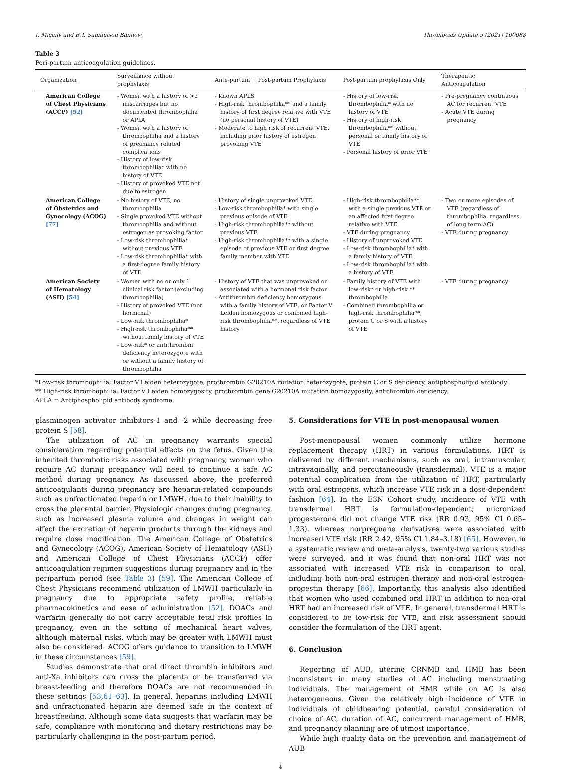I. Micaily and B.T. Samuelson Bannow Thrombosis Update 5 (2021) 100088
Table 3
Peri-partum anticoagulation guidelines.
| Organization | Surveillance without prophylaxis | Ante-partum + Post-partum Prophylaxis | Post-partum prophylaxis Only | Therapeutic Anticoagulation |
| --- | --- | --- | --- | --- |
| American College of Chest Physicians (ACCP) [52] | - Women with a history of >2 miscarriages but no documented thrombophilia or APLA - Women with a history of thrombophilia and a history of pregnancy related complications - History of low-risk thrombophilia* with no history of VTE - History of provoked VTE not due to estrogen | - Known APLS - High-risk thrombophilia** and a family history of first degree relative with VTE (no personal history of VTE) - Moderate to high risk of recurrent VTE, including prior history of estrogen provoking VTE | - History of low-risk thrombophilia* with no history of VTE - History of high-risk thrombophilia** without personal or family history of VTE - Personal history of prior VTE | - Pre-pregnancy continuous AC for recurrent VTE - Acute VTE during pregnancy |
| American College of Obstetrics and Gynecology (ACOG) [77] | - No history of VTE, no thrombophilia - Single provoked VTE without thrombophilia and without estrogen as provoking factor - Low-risk thrombophilia* without previous VTE - Low-risk thrombophilia* with a first-degree family history of VTE | - History of single unprovoked VTE - Low-risk thrombophilia* with single previous episode of VTE - High-risk thrombophilia** without previous VTE - High-risk thrombophilia** with a single episode of previous VTE or first degree family member with VTE | - High-risk thrombophilia** with a single previous VTE or an affected first degree relative with VTE - VTE during pregnancy - History of unprovoked VTE - Low-risk thrombophilia* with a family history of VTE - Low-risk thrombophilia* with a history of VTE | - Two or more episodes of VTE (regardless of thrombophilia, regardless of long term AC) - VTE during pregnancy |
| American Society of Hematology (ASH) [54] | - Women with no or only 1 clinical risk factor (excluding thrombophilia) - History of provoked VTE (not hormonal) - Low-risk thrombophilia* - High-risk thrombophilia** without family history of VTE - Low-risk* or antithrombin deficiency heterozygote with or without a family history of thrombophilia | - History of VTE that was unprovoked or associated with a hormonal risk factor - Antithrombin deficiency homozygous with a family history of VTE, or Factor V Leiden homozygous or combined high-risk thrombophilia**, regardless of VTE history | - Family history of VTE with low-risk* or high-risk ** thrombophilia - Combined thrombophilia or high-risk thrombophilia**, protein C or S with a history of VTE | - VTE during pregnancy |
*Low-risk thrombophilia: Factor V Leiden heterozygote, prothrombin G20210A mutation heterozygote, protein C or S deficiency, antiphospholipid antibody.
** High-risk thrombophilia: Factor V Leiden homozygosity, prothrombin gene G20210A mutation homozygosity, antithrombin deficiency.
APLA = Antiphospholipid antibody syndrome.
plasminogen activator inhibitors-1 and -2 while decreasing free protein S [58].
The utilization of AC in pregnancy warrants special consideration regarding potential effects on the fetus. Given the inherited thrombotic risks associated with pregnancy, women who require AC during pregnancy will need to continue a safe AC method during pregnancy. As discussed above, the preferred anticoagulants during pregnancy are heparin-related compounds such as unfractionated heparin or LMWH, due to their inability to cross the placental barrier. Physiologic changes during pregnancy, such as increased plasma volume and changes in weight can affect the excretion of heparin products through the kidneys and require dose modification. The American College of Obstetrics and Gynecology (ACOG), American Society of Hematology (ASH) and American College of Chest Physicians (ACCP) offer anticoagulation regimen suggestions during pregnancy and in the peripartum period (see Table 3) [59]. The American College of Chest Physicians recommend utilization of LMWH particularly in pregnancy due to appropriate safety profile, reliable pharmacokinetics and ease of administration [52]. DOACs and warfarin generally do not carry acceptable fetal risk profiles in pregnancy, even in the setting of mechanical heart valves, although maternal risks, which may be greater with LMWH must also be considered. ACOG offers guidance to transition to LMWH in these circumstances [59].
Studies demonstrate that oral direct thrombin inhibitors and anti-Xa inhibitors can cross the placenta or be transferred via breast-feeding and therefore DOACs are not recommended in these settings [53,61–63]. In general, heparins including LMWH and unfractionated heparin are deemed safe in the context of breastfeeding. Although some data suggests that warfarin may be safe, compliance with monitoring and dietary restrictions may be particularly challenging in the post-partum period.
5. Considerations for VTE in post-menopausal women
Post-menopausal women commonly utilize hormone replacement therapy (HRT) in various formulations. HRT is delivered by different mechanisms, such as oral, intramuscular, intravaginally, and percutaneously (transdermal). VTE is a major potential complication from the utilization of HRT, particularly with oral estrogens, which increase VTE risk in a dose-dependent fashion [64]. In the E3N Cohort study, incidence of VTE with transdermal HRT is formulation-dependent; micronized progesterone did not change VTE risk (RR 0.93, 95% CI 0.65–1.33), whereas norpregnane derivatives were associated with increased VTE risk (RR 2.42, 95% CI 1.84–3.18) [65]. However, in a systematic review and meta-analysis, twenty-two various studies were surveyed, and it was found that non-oral HRT was not associated with increased VTE risk in comparison to oral, including both non-oral estrogen therapy and non-oral estrogen-progestin therapy [66]. Importantly, this analysis also identified that women who used combined oral HRT in addition to non-oral HRT had an increased risk of VTE. In general, transdermal HRT is considered to be low-risk for VTE, and risk assessment should consider the formulation of the HRT agent.
6. Conclusion
Reporting of AUB, uterine CRNMB and HMB has been inconsistent in many studies of AC including menstruating individuals. The management of HMB while on AC is also heterogeneous. Given the relatively high incidence of VTE in individuals of childbearing potential, careful consideration of choice of AC, duration of AC, concurrent management of HMB, and pregnancy planning are of utmost importance.
While high quality data on the prevention and management of AUB
4